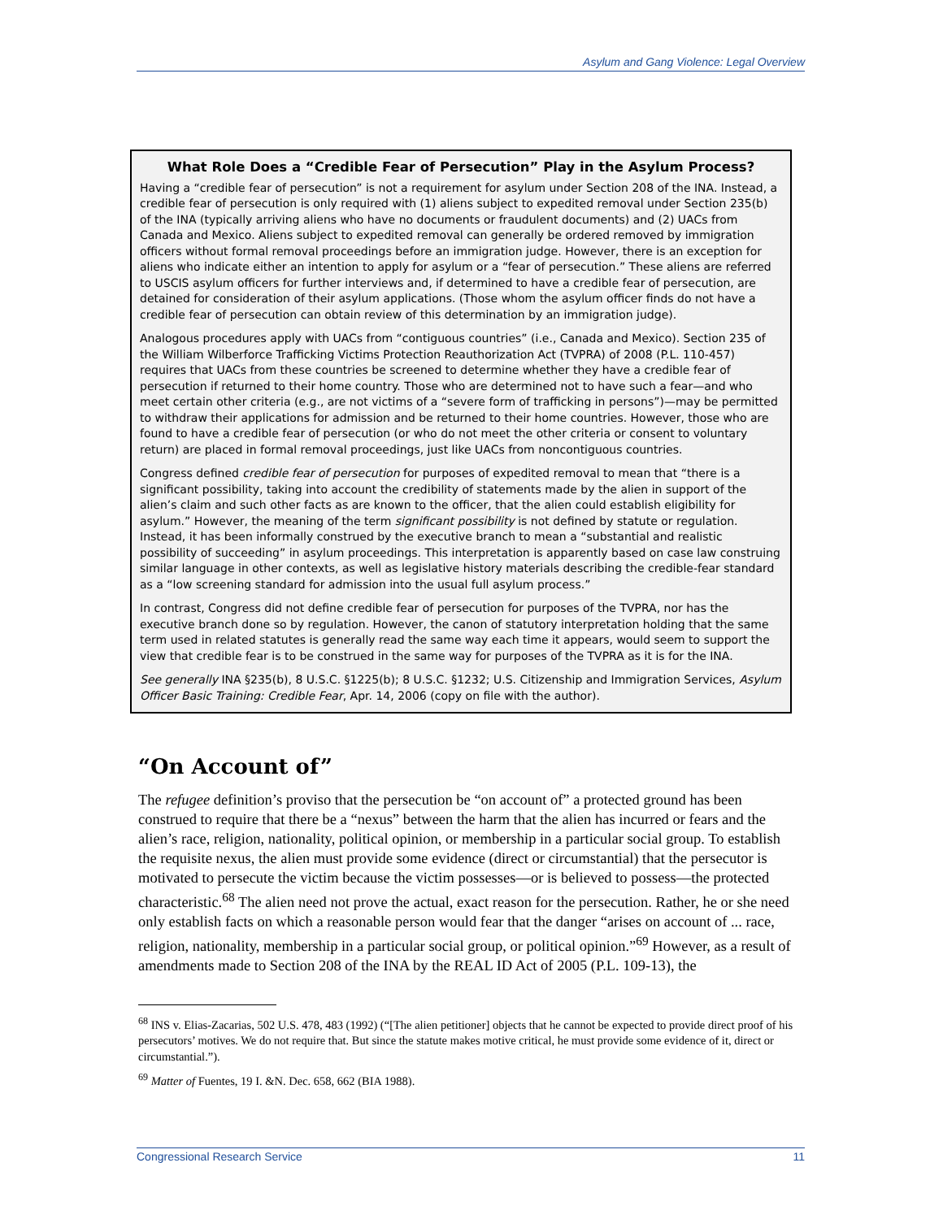Asylum and Gang Violence: Legal Overview
What Role Does a “Credible Fear of Persecution” Play in the Asylum Process?
Having a “credible fear of persecution” is not a requirement for asylum under Section 208 of the INA. Instead, a credible fear of persecution is only required with (1) aliens subject to expedited removal under Section 235(b) of the INA (typically arriving aliens who have no documents or fraudulent documents) and (2) UACs from Canada and Mexico. Aliens subject to expedited removal can generally be ordered removed by immigration officers without formal removal proceedings before an immigration judge. However, there is an exception for aliens who indicate either an intention to apply for asylum or a “fear of persecution.” These aliens are referred to USCIS asylum officers for further interviews and, if determined to have a credible fear of persecution, are detained for consideration of their asylum applications. (Those whom the asylum officer finds do not have a credible fear of persecution can obtain review of this determination by an immigration judge).
Analogous procedures apply with UACs from “contiguous countries” (i.e., Canada and Mexico). Section 235 of the William Wilberforce Trafficking Victims Protection Reauthorization Act (TVPRA) of 2008 (P.L. 110-457) requires that UACs from these countries be screened to determine whether they have a credible fear of persecution if returned to their home country. Those who are determined not to have such a fear—and who meet certain other criteria (e.g., are not victims of a “severe form of trafficking in persons”)—may be permitted to withdraw their applications for admission and be returned to their home countries. However, those who are found to have a credible fear of persecution (or who do not meet the other criteria or consent to voluntary return) are placed in formal removal proceedings, just like UACs from noncontiguous countries.
Congress defined credible fear of persecution for purposes of expedited removal to mean that “there is a significant possibility, taking into account the credibility of statements made by the alien in support of the alien’s claim and such other facts as are known to the officer, that the alien could establish eligibility for asylum.” However, the meaning of the term significant possibility is not defined by statute or regulation. Instead, it has been informally construed by the executive branch to mean a “substantial and realistic possibility of succeeding” in asylum proceedings. This interpretation is apparently based on case law construing similar language in other contexts, as well as legislative history materials describing the credible-fear standard as a “low screening standard for admission into the usual full asylum process.”
In contrast, Congress did not define credible fear of persecution for purposes of the TVPRA, nor has the executive branch done so by regulation. However, the canon of statutory interpretation holding that the same term used in related statutes is generally read the same way each time it appears, would seem to support the view that credible fear is to be construed in the same way for purposes of the TVPRA as it is for the INA.
See generally INA §235(b), 8 U.S.C. §1225(b); 8 U.S.C. §1232; U.S. Citizenship and Immigration Services, Asylum Officer Basic Training: Credible Fear, Apr. 14, 2006 (copy on file with the author).
“On Account of”
The refugee definition’s proviso that the persecution be “on account of” a protected ground has been construed to require that there be a “nexus” between the harm that the alien has incurred or fears and the alien’s race, religion, nationality, political opinion, or membership in a particular social group. To establish the requisite nexus, the alien must provide some evidence (direct or circumstantial) that the persecutor is motivated to persecute the victim because the victim possesses—or is believed to possess—the protected characteristic.<sup>68</sup> The alien need not prove the actual, exact reason for the persecution. Rather, he or she need only establish facts on which a reasonable person would fear that the danger “arises on account of ... race, religion, nationality, membership in a particular social group, or political opinion.”<sup>69</sup> However, as a result of amendments made to Section 208 of the INA by the REAL ID Act of 2005 (P.L. 109-13), the
<sup>68</sup> INS v. Elias-Zacarias, 502 U.S. 478, 483 (1992) (“[The alien petitioner] objects that he cannot be expected to provide direct proof of his persecutors’ motives. We do not require that. But since the statute makes motive critical, he must provide some evidence of it, direct or circumstantial.”).
<sup>69</sup> Matter of Fuentes, 19 I. &N. Dec. 658, 662 (BIA 1988).
Congressional Research Service 11